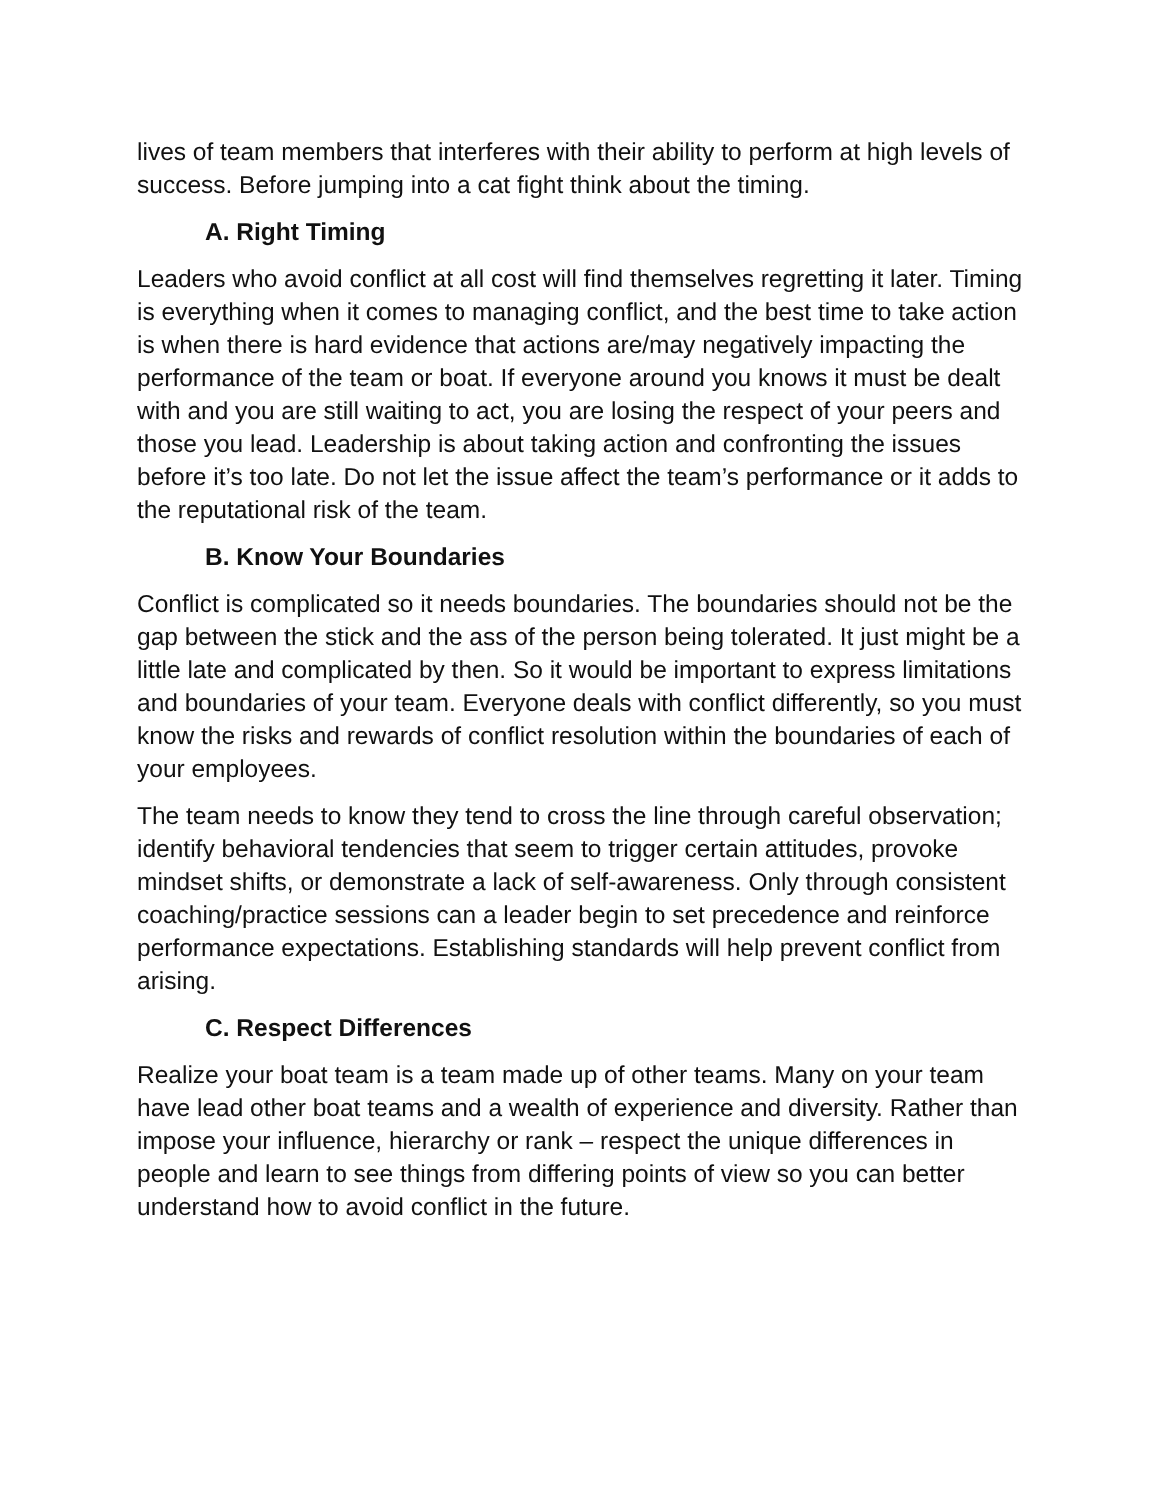lives of team members that interferes with their ability to perform at high levels of success. Before jumping into a cat fight think about the timing.
A. Right Timing
Leaders who avoid conflict at all cost will find themselves regretting it later. Timing is everything when it comes to managing conflict, and the best time to take action is when there is hard evidence that actions are/may negatively impacting the performance of the team or boat. If everyone around you knows it must be dealt with and you are still waiting to act, you are losing the respect of your peers and those you lead. Leadership is about taking action and confronting the issues before it’s too late. Do not let the issue affect the team’s performance or it adds to the reputational risk of the team.
B. Know Your Boundaries
Conflict is complicated so it needs boundaries. The boundaries should not be the gap between the stick and the ass of the person being tolerated. It just might be a little late and complicated by then. So it would be important to express limitations and boundaries of your team. Everyone deals with conflict differently, so you must know the risks and rewards of conflict resolution within the boundaries of each of your employees.
The team needs to know they tend to cross the line through careful observation; identify behavioral tendencies that seem to trigger certain attitudes, provoke mindset shifts, or demonstrate a lack of self-awareness. Only through consistent coaching/practice sessions can a leader begin to set precedence and reinforce performance expectations. Establishing standards will help prevent conflict from arising.
C. Respect Differences
Realize your boat team is a team made up of other teams. Many on your team have lead other boat teams and a wealth of experience and diversity. Rather than impose your influence, hierarchy or rank – respect the unique differences in people and learn to see things from differing points of view so you can better understand how to avoid conflict in the future.